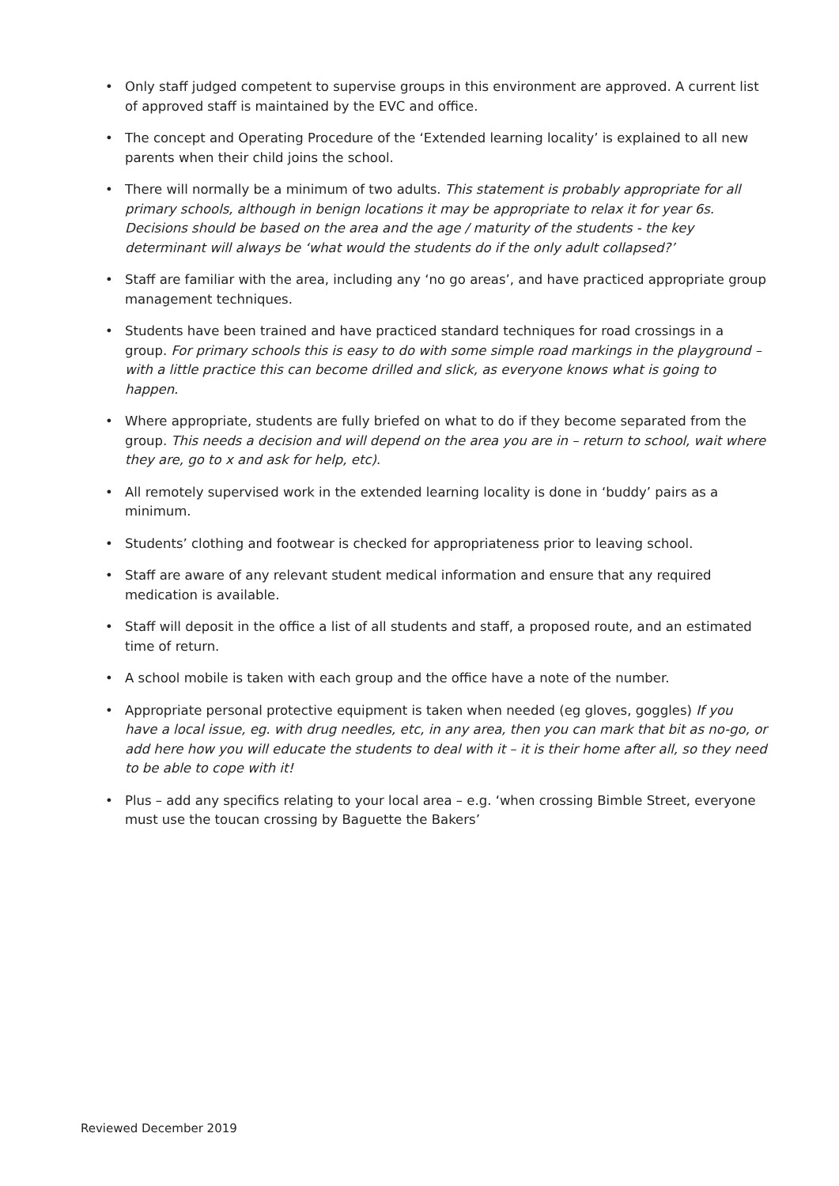• Only staff judged competent to supervise groups in this environment are approved. A current list of approved staff is maintained by the EVC and office.
• The concept and Operating Procedure of the ‘Extended learning locality’ is explained to all new parents when their child joins the school.
• There will normally be a minimum of two adults. This statement is probably appropriate for all primary schools, although in benign locations it may be appropriate to relax it for year 6s. Decisions should be based on the area and the age / maturity of the students - the key determinant will always be ‘what would the students do if the only adult collapsed?’
• Staff are familiar with the area, including any ‘no go areas’, and have practiced appropriate group management techniques.
• Students have been trained and have practiced standard techniques for road crossings in a group. For primary schools this is easy to do with some simple road markings in the playground – with a little practice this can become drilled and slick, as everyone knows what is going to happen.
• Where appropriate, students are fully briefed on what to do if they become separated from the group. This needs a decision and will depend on the area you are in – return to school, wait where they are, go to x and ask for help, etc).
• All remotely supervised work in the extended learning locality is done in ‘buddy’ pairs as a minimum.
• Students’ clothing and footwear is checked for appropriateness prior to leaving school.
• Staff are aware of any relevant student medical information and ensure that any required medication is available.
• Staff will deposit in the office a list of all students and staff, a proposed route, and an estimated time of return.
• A school mobile is taken with each group and the office have a note of the number.
• Appropriate personal protective equipment is taken when needed (eg gloves, goggles) If you have a local issue, eg. with drug needles, etc, in any area, then you can mark that bit as no-go, or add here how you will educate the students to deal with it – it is their home after all, so they need to be able to cope with it!
• Plus – add any specifics relating to your local area – e.g. ‘when crossing Bimble Street, everyone must use the toucan crossing by Baguette the Bakers’
Reviewed December 2019